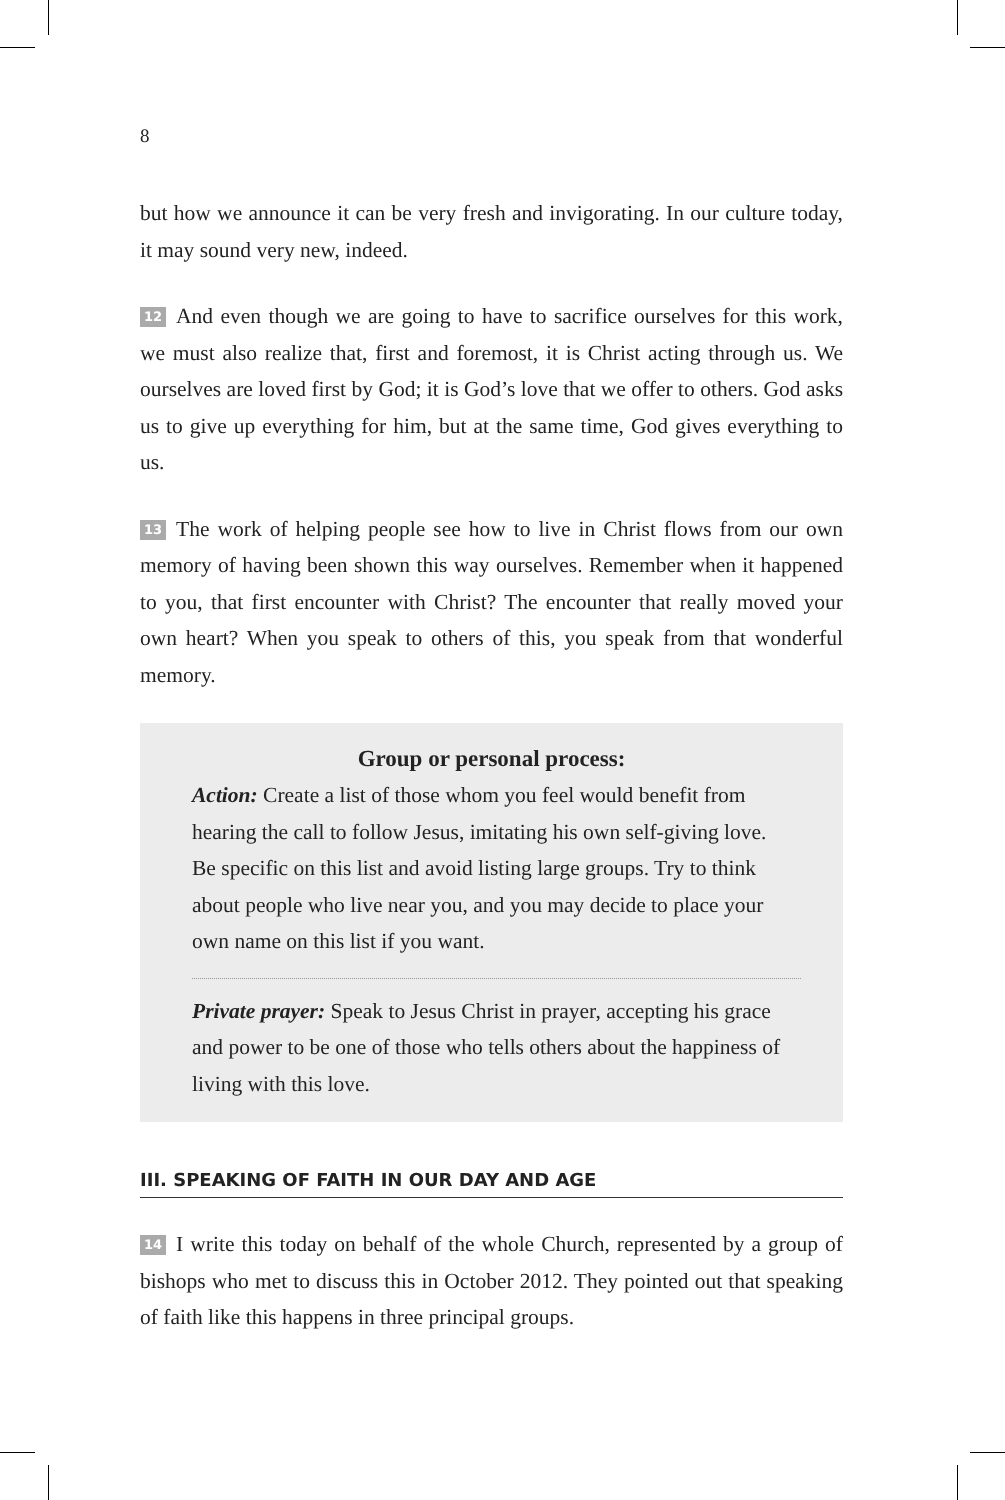8
but how we announce it can be very fresh and invigorating. In our culture today, it may sound very new, indeed.
12 And even though we are going to have to sacrifice ourselves for this work, we must also realize that, first and foremost, it is Christ acting through us. We ourselves are loved first by God; it is God’s love that we offer to others. God asks us to give up everything for him, but at the same time, God gives everything to us.
13 The work of helping people see how to live in Christ flows from our own memory of having been shown this way ourselves. Remember when it happened to you, that first encounter with Christ? The encounter that really moved your own heart? When you speak to others of this, you speak from that wonderful memory.
Group or personal process:
Action: Create a list of those whom you feel would benefit from hearing the call to follow Jesus, imitating his own self-giving love. Be specific on this list and avoid listing large groups. Try to think about people who live near you, and you may decide to place your own name on this list if you want.
Private prayer: Speak to Jesus Christ in prayer, accepting his grace and power to be one of those who tells others about the happiness of living with this love.
III. SPEAKING OF FAITH IN OUR DAY AND AGE
14 I write this today on behalf of the whole Church, represented by a group of bishops who met to discuss this in October 2012. They pointed out that speaking of faith like this happens in three principal groups.